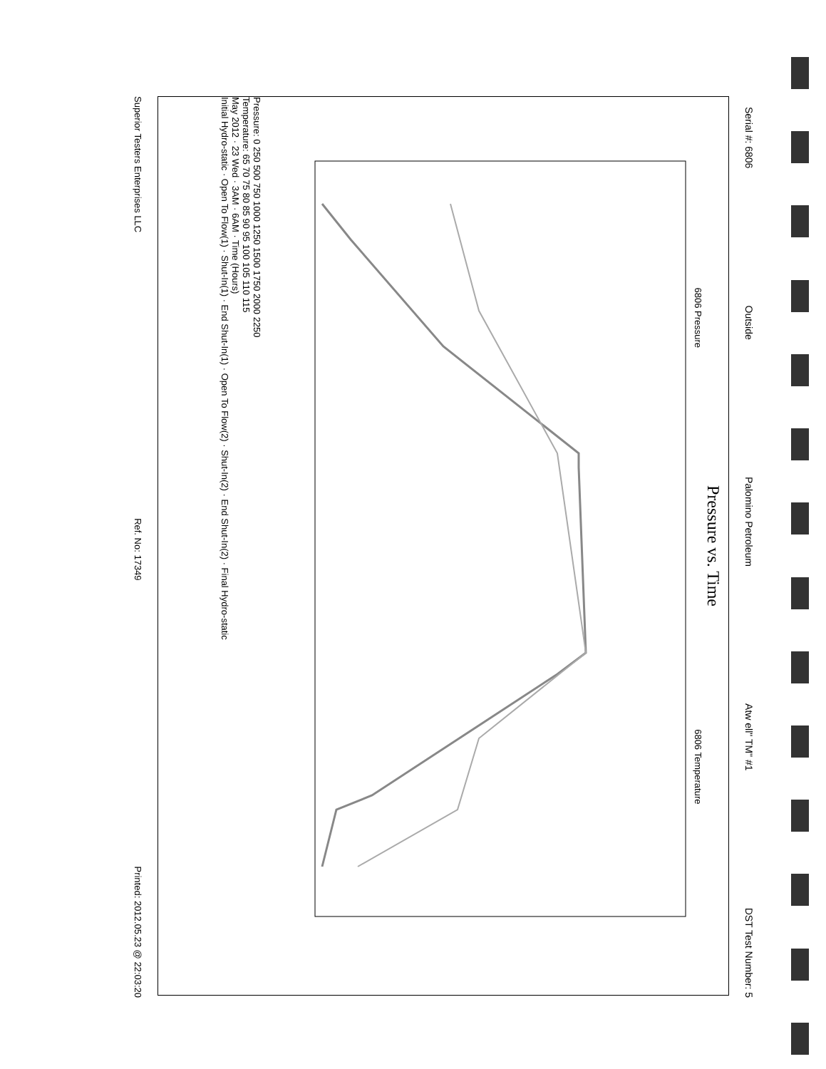Serial #: 6806 Outside Palomino Petroleum Atw ell" TM" #1 DST Test Number: 5
Pressure vs. Time
6806 Pressure 6806 Temperature
Pressure: 0 250 500 750 1000 1250 1500 1750 2000 2250
Temperature: 65 70 75 80 85 90 95 100 105 110 115
May 2012 · 23 Wed · 3AM · 6AM · Time (Hours)
Initial Hydro-static · Open To Flow(1) · Shut-In(1) · End Shut-In(1) · Open To Flow(2) · Shut-In(2) · End Shut-In(2) · Final Hydro-static
Superior Testers Enterprises LLC Ref. No: 17349 Printed: 2012.05.23 @ 22:03:20